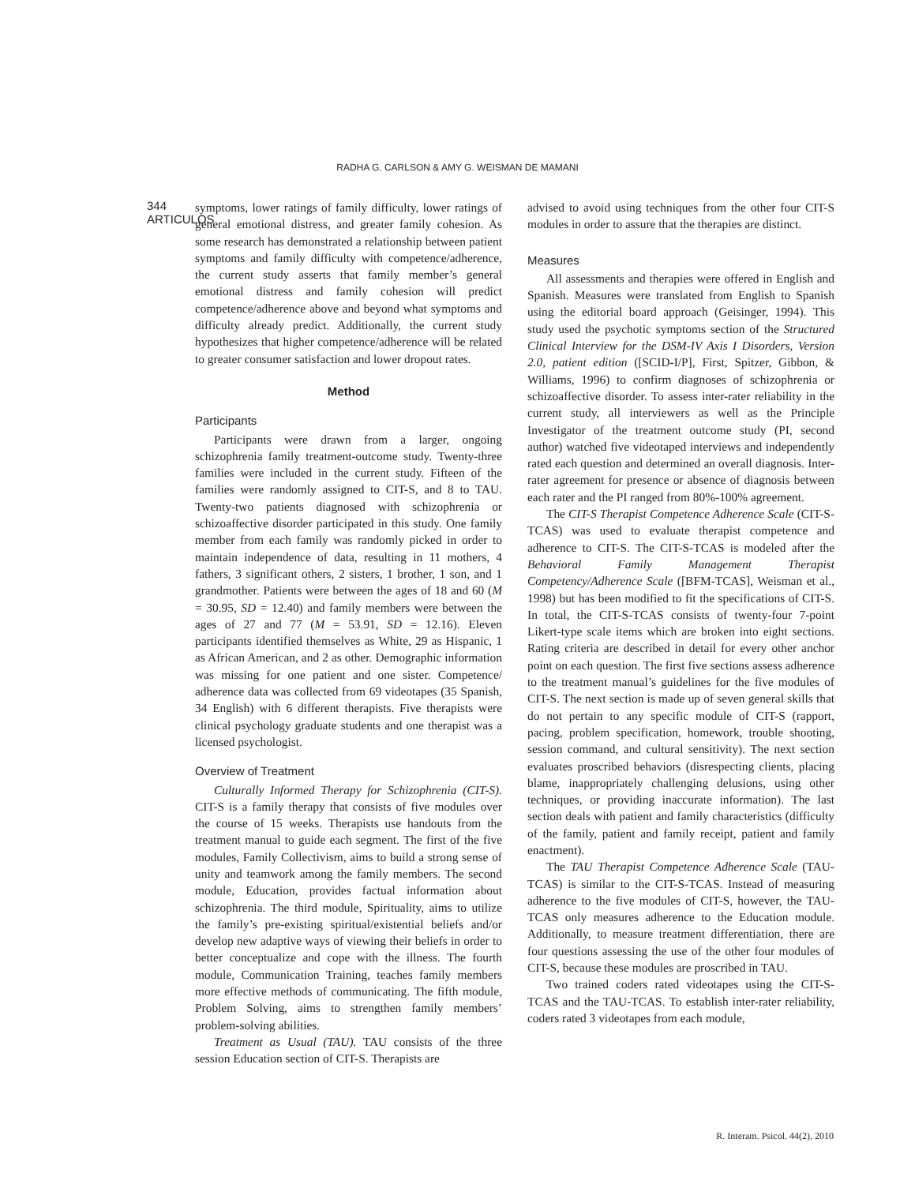RADHA G. CARLSON & AMY G. WEISMAN DE MAMANI
344
ARTICULOS
symptoms, lower ratings of family difficulty, lower ratings of general emotional distress, and greater family cohesion. As some research has demonstrated a relationship between patient symptoms and family difficulty with competence/adherence, the current study asserts that family member’s general emotional distress and family cohesion will predict competence/adherence above and beyond what symptoms and difficulty already predict. Additionally, the current study hypothesizes that higher competence/adherence will be related to greater consumer satisfaction and lower dropout rates.
Method
Participants
Participants were drawn from a larger, ongoing schizophrenia family treatment-outcome study. Twenty-three families were included in the current study. Fifteen of the families were randomly assigned to CIT-S, and 8 to TAU. Twenty-two patients diagnosed with schizophrenia or schizoaffective disorder participated in this study. One family member from each family was randomly picked in order to maintain independence of data, resulting in 11 mothers, 4 fathers, 3 significant others, 2 sisters, 1 brother, 1 son, and 1 grandmother. Patients were between the ages of 18 and 60 (M = 30.95, SD = 12.40) and family members were between the ages of 27 and 77 (M = 53.91, SD = 12.16). Eleven participants identified themselves as White, 29 as Hispanic, 1 as African American, and 2 as other. Demographic information was missing for one patient and one sister. Competence/ adherence data was collected from 69 videotapes (35 Spanish, 34 English) with 6 different therapists. Five therapists were clinical psychology graduate students and one therapist was a licensed psychologist.
Overview of Treatment
Culturally Informed Therapy for Schizophrenia (CIT-S). CIT-S is a family therapy that consists of five modules over the course of 15 weeks. Therapists use handouts from the treatment manual to guide each segment. The first of the five modules, Family Collectivism, aims to build a strong sense of unity and teamwork among the family members. The second module, Education, provides factual information about schizophrenia. The third module, Spirituality, aims to utilize the family’s pre-existing spiritual/existential beliefs and/or develop new adaptive ways of viewing their beliefs in order to better conceptualize and cope with the illness. The fourth module, Communication Training, teaches family members more effective methods of communicating. The fifth module, Problem Solving, aims to strengthen family members’ problem-solving abilities.
Treatment as Usual (TAU). TAU consists of the three session Education section of CIT-S. Therapists are
advised to avoid using techniques from the other four CIT-S modules in order to assure that the therapies are distinct.
Measures
All assessments and therapies were offered in English and Spanish. Measures were translated from English to Spanish using the editorial board approach (Geisinger, 1994). This study used the psychotic symptoms section of the Structured Clinical Interview for the DSM-IV Axis I Disorders, Version 2.0, patient edition ([SCID-I/P], First, Spitzer, Gibbon, & Williams, 1996) to confirm diagnoses of schizophrenia or schizoaffective disorder. To assess inter-rater reliability in the current study, all interviewers as well as the Principle Investigator of the treatment outcome study (PI, second author) watched five videotaped interviews and independently rated each question and determined an overall diagnosis. Inter-rater agreement for presence or absence of diagnosis between each rater and the PI ranged from 80%-100% agreement.
The CIT-S Therapist Competence Adherence Scale (CIT-S-TCAS) was used to evaluate therapist competence and adherence to CIT-S. The CIT-S-TCAS is modeled after the Behavioral Family Management Therapist Competency/Adherence Scale ([BFM-TCAS], Weisman et al., 1998) but has been modified to fit the specifications of CIT-S. In total, the CIT-S-TCAS consists of twenty-four 7-point Likert-type scale items which are broken into eight sections. Rating criteria are described in detail for every other anchor point on each question. The first five sections assess adherence to the treatment manual’s guidelines for the five modules of CIT-S. The next section is made up of seven general skills that do not pertain to any specific module of CIT-S (rapport, pacing, problem specification, homework, trouble shooting, session command, and cultural sensitivity). The next section evaluates proscribed behaviors (disrespecting clients, placing blame, inappropriately challenging delusions, using other techniques, or providing inaccurate information). The last section deals with patient and family characteristics (difficulty of the family, patient and family receipt, patient and family enactment).
The TAU Therapist Competence Adherence Scale (TAU-TCAS) is similar to the CIT-S-TCAS. Instead of measuring adherence to the five modules of CIT-S, however, the TAU-TCAS only measures adherence to the Education module. Additionally, to measure treatment differentiation, there are four questions assessing the use of the other four modules of CIT-S, because these modules are proscribed in TAU.
Two trained coders rated videotapes using the CIT-S-TCAS and the TAU-TCAS. To establish inter-rater reliability, coders rated 3 videotapes from each module,
R. Interam. Psicol. 44(2), 2010